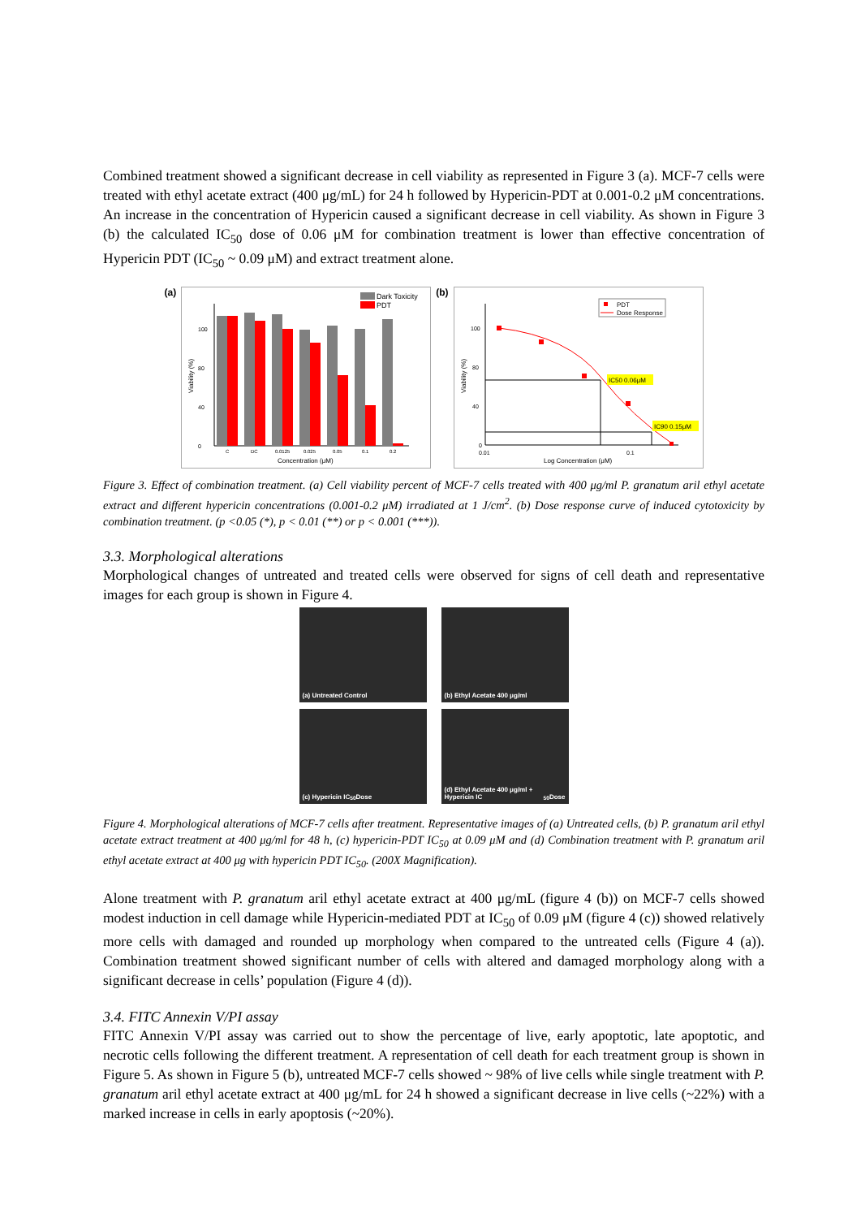Combined treatment showed a significant decrease in cell viability as represented in Figure 3 (a). MCF-7 cells were treated with ethyl acetate extract (400 μg/mL) for 24 h followed by Hypericin-PDT at 0.001-0.2 μM concentrations. An increase in the concentration of Hypericin caused a significant decrease in cell viability. As shown in Figure 3 (b) the calculated IC<sub>50</sub> dose of 0.06 μM for combination treatment is lower than effective concentration of Hypericin PDT (IC<sub>50</sub> ~ 0.09 μM) and extract treatment alone.
(a)
Dark Toxicity
PDT
0
40
80
100
Viability (%)
C
DC
0.0125
0.025
0.05
0.1
0.2
Concentration (μM)
(b)
PDT
Dose Response
IC50 0.06μM
IC90 0.15μM
Viability (%)
0
40
80
100
0.01
0.1
Log Concentration (μM)
Figure 3. Effect of combination treatment. (a) Cell viability percent of MCF-7 cells treated with 400 μg/ml P. granatum aril ethyl acetate extract and different hypericin concentrations (0.001-0.2 μM) irradiated at 1 J/cm<sup>2</sup>. (b) Dose response curve of induced cytotoxicity by combination treatment. (p <0.05 (*), p < 0.01 (**) or p < 0.001 (***)).
3.3. Morphological alterations
Morphological changes of untreated and treated cells were observed for signs of cell death and representative images for each group is shown in Figure 4.
(a) Untreated Control
(b) Ethyl Acetate 400 μg/ml
(c) Hypericin IC<sub>50</sub> Dose
(d) Ethyl Acetate 400 μg/ml + Hypericin IC<sub>50</sub> Dose
Figure 4. Morphological alterations of MCF-7 cells after treatment. Representative images of (a) Untreated cells, (b) P. granatum aril ethyl acetate extract treatment at 400 μg/ml for 48 h, (c) hypericin-PDT IC<sub>50</sub> at 0.09 μM and (d) Combination treatment with P. granatum aril ethyl acetate extract at 400 μg with hypericin PDT IC<sub>50</sub>. (200X Magnification).
Alone treatment with P. granatum aril ethyl acetate extract at 400 μg/mL (figure 4 (b)) on MCF-7 cells showed modest induction in cell damage while Hypericin-mediated PDT at IC<sub>50</sub> of 0.09 μM (figure 4 (c)) showed relatively more cells with damaged and rounded up morphology when compared to the untreated cells (Figure 4 (a)). Combination treatment showed significant number of cells with altered and damaged morphology along with a significant decrease in cells’ population (Figure 4 (d)).
3.4. FITC Annexin V/PI assay
FITC Annexin V/PI assay was carried out to show the percentage of live, early apoptotic, late apoptotic, and necrotic cells following the different treatment. A representation of cell death for each treatment group is shown in Figure 5. As shown in Figure 5 (b), untreated MCF-7 cells showed ~ 98% of live cells while single treatment with P. granatum aril ethyl acetate extract at 400 μg/mL for 24 h showed a significant decrease in live cells (~22%) with a marked increase in cells in early apoptosis (~20%).